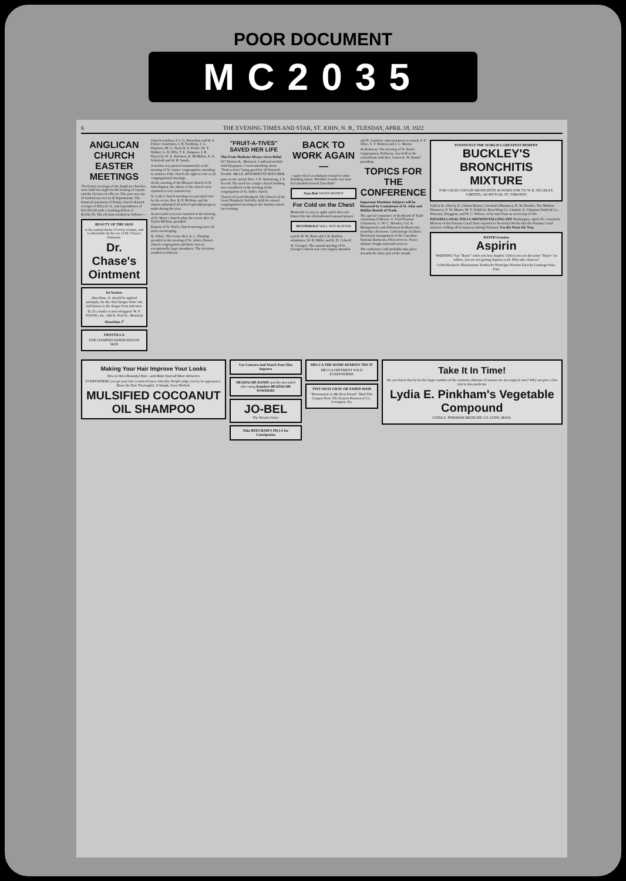POOR DOCUMENT
MC2035
6 THE EVENING TIMES AND STAR, ST. JOHN, N. B., TUESDAY, APRIL 18, 1922
ANGLICAN CHURCH EASTER MEETINGS
The Easter meetings of the Anglican churches were held last night for the hearing of reports and the election of officers. The year was one of marked success in all departments. The financial statement of Trinity church showed receipts of $26,110.11, and expenditures of $31,952.69 with a resulting deficit of $5,841.58. The election resulted as follows:—
BEAUTY OF THE SKIN
is the natural desire of every woman, and is obtainable by the use of Dr. Chase's Ointment.
Dr. Chase's Ointment
for bruises
Absorbine, Jr. should be applied promptly, for the chief danger from cuts and bruises is the danger from infection.
$1.25 a bottle at most druggists' W. F. YOUNG, Inc. 344 St. Paul St., Montreal
Absorbine J<sup>r</sup>
FROSTILLA
FOR CHAPPED HANDS ROUGH SKIN
Church wardens, F. J. G. Knowlton and W. S. Fisher; vestrymen, I. H. Northrup, J. G. Harrison, M. G. Teed, H. A. Porter, Dr. T. Walker, G. D. Ellis, T. E. Simpson, J. R. Haycock, W. A. Harrison, A. McMillan, E. A. Schofield and W. H. Smith.
A motion was passed unanimously at the meeting of St. James' congregation extending to women of the church the right to vote at all congregational meetings.
At the meeting of the Mission church of St. John Baptist, the affairs of the church were reported as very satisfactory.
St. Luke's church meeting was presided over by the rector, Rev. R. P. McKim, and the reports submitted all told of splendid progress made during the year.
A successful year was reported at the meeting of St. Mary's church when the rector, Rev. R. Taylor McKim, presided.
Reports of St. Paul's church meeting were all most encouraging.
St. John's. The rector, Rev. A. L. Fleming presided at the meeting of St. John's (Stone) church congregation and there was an exceptionally large attendance. The elections resulted as follows:
"FRUIT-A-TIVES" SAVED HER LIFE
This Fruit Medicine Always Gives Relief
917 Dorion St., Montreal. I suffered terribly with Dyspepsia. I read something about "Fruit-a-tives" being good for all Stomach Trouble. MLLE. ANTOINETTE BOUCHER.
gates to the synod, Hon. J. R. Armstrong, J. E. Secord. The need for a larger church building was considered at the meeting of the congregation of St. Jude's church.
Church of Good Shepherd. The Church of the Good Shepherd, Fairville, held the annual congregational meeting in the Sunday school last evening.
BACK TO WORK AGAIN —
—quite rid of an obstinate wound or other disabling injury. Wouldn't it make any man feel thankful toward Zam-Buk?
Zam-Buk SAVES MONEY
For Cold on the Chest
Musterole is easy to apply and it does not blister like the old-fashioned mustard plaster.
MUSTEROLE WILL NOT BLISTER
synod, W. W. Betts and J. R. Bartlett; substitutes, W. B. Miller and R. H. Colwell.
St. George's. The annual meeting of St. George's church was very largely attended.
and N. Lambert; representatives to synod, S. F. Olive, S. T. Watters and J. C. Martin.
At Rothesay. The meeting of St. Paul's congregation, Rothesay, was held in the schoolroom with Rev. Canon A. W. Daniel presiding.
TOPICS FOR THE CONFERENCE
Important Maritime Subjects will be Discussed by Committees of St. John and Halifax Boards of Trade.
The special committee of the Board of Trade consisting of Messrs. G. Fred Pearson (chairman), G. W. C. Hensley, Col. A. Montgomerie and Alderman Ackhurst met yesterday afternoon. Cold storage facilities; Divisional management of the Canadian National Railways; Pilot services; Trans-Atlantic freight and mail services.
The conference will probably take place towards the latter part of the month.
POSITIVELY THE WORLD'S GREATEST REMEDY
BUCKLEY'S BRONCHITIS MIXTURE
FOR COLDS COUGHS BRONCHITIS 40 DOSES FOR 75¢ W. K. BUCKLEY, LIMITED, 142 MUTUAL ST. TORONTO
Sold in St. John by E. Clinton Brown, Crockett's Pharmacy, R. W. Hawker, The Modern Pharmacy, F. W. Munro, M. V. Paddock, Ross Drug Co. Limited, A. Chipman Smith & Co., Wassons, Druggists, and W. C. Wilson, or by mail from us on receipt of 10c.
PANAMA CANAL TOLLS SHOWED FALLING OFF Washington, April 18—Governor Morrow of the Panama Canal Zone reported to Secretary Weeks that the Panama Canal showed a falling off in business during February. Use the Want Ad. Way
BAYER Genuine
Aspirin
WARNING! Say "Bayer" when you buy Aspirin. Unless you see the name "Bayer" on tablets, you are not getting Aspirin at all. Why take chances?
Colds Headache Rheumatism Toothache Neuralgia Neuritis Earache Lumbago Pain, Pain
Making Your Hair Improve Your Looks
How to Have Beautiful Hair—and Make Yourself More Attractive
EVERYWHERE you go your hair is noticed most critically. People judge you by its appearance. Rinse the Hair Thoroughly. A Simple, Easy Method.
MULSIFIED COCOANUT OIL SHAMPOO
Use Cuticura And Watch Your Skin Improve
HEADACHE BANDS quickly discarded after using Kumfort HEADACHE POWDERS
JO-BEL
The Wonder Salve
Take BEECHAM'S PILLS for Constipation
MECCA THE HOME REMEDY TRY IT
MECCA OINTMENT SOLD EVERYWHERE
TINT AWAY GRAY OR FADED HAIR
"Brownatone Is My Best Friend." Mail This Coupon Now. The Kenton Pharmacal Co., Covington, Ky.
Take It In Time!
Do you know that by far the larger number of the common ailments of women are not surgical ones? Why not give a fair trial to this medicine
Lydia E. Pinkham's Vegetable Compound
LYDIA E. PINKHAM MEDICINE CO. LYNN, MASS.